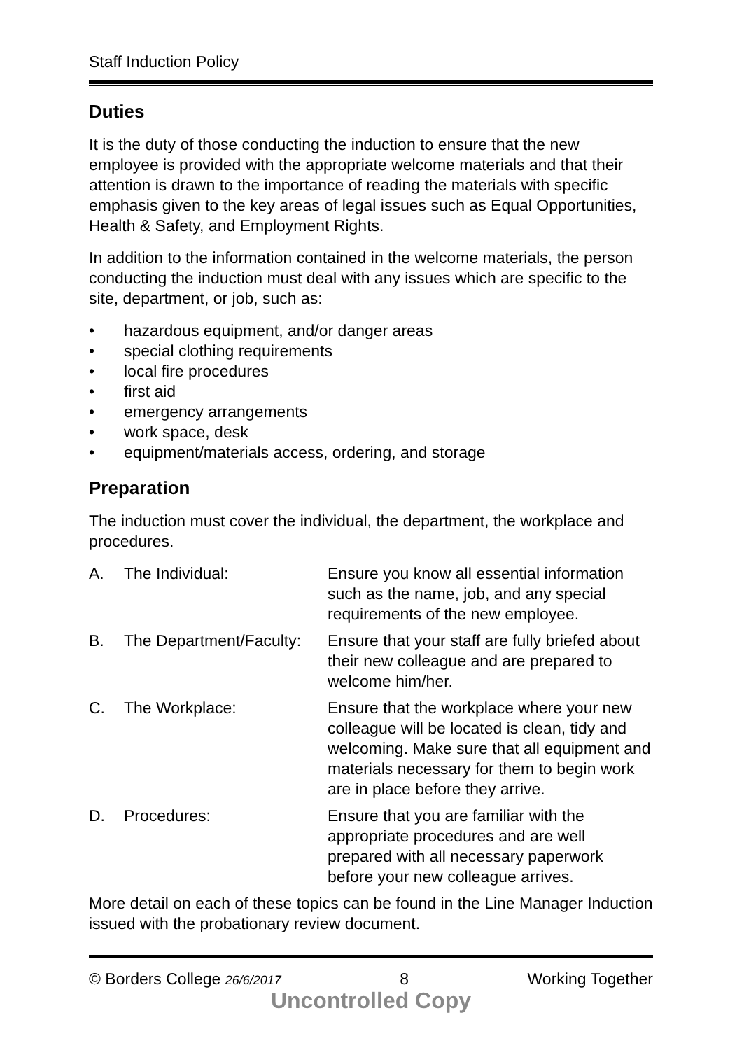Staff Induction Policy
Duties
It is the duty of those conducting the induction to ensure that the new employee is provided with the appropriate welcome materials and that their attention is drawn to the importance of reading the materials with specific emphasis given to the key areas of legal issues such as Equal Opportunities, Health & Safety, and Employment Rights.
In addition to the information contained in the welcome materials, the person conducting the induction must deal with any issues which are specific to the site, department, or job, such as:
• hazardous equipment, and/or danger areas
• special clothing requirements
• local fire procedures
• first aid
• emergency arrangements
• work space, desk
• equipment/materials access, ordering, and storage
Preparation
The induction must cover the individual, the department, the workplace and procedures.
A. The Individual: Ensure you know all essential information such as the name, job, and any special requirements of the new employee.
B. The Department/Faculty:
Ensure that your staff are fully briefed about their new colleague and are prepared to welcome him/her.
C. The Workplace: Ensure that the workplace where your new colleague will be located is clean, tidy and welcoming. Make sure that all equipment and materials necessary for them to begin work are in place before they arrive.
D. Procedures: Ensure that you are familiar with the appropriate procedures and are well prepared with all necessary paperwork before your new colleague arrives.
More detail on each of these topics can be found in the Line Manager Induction issued with the probationary review document.
© Borders College 26/6/2017 8 Working Together
Uncontrolled Copy